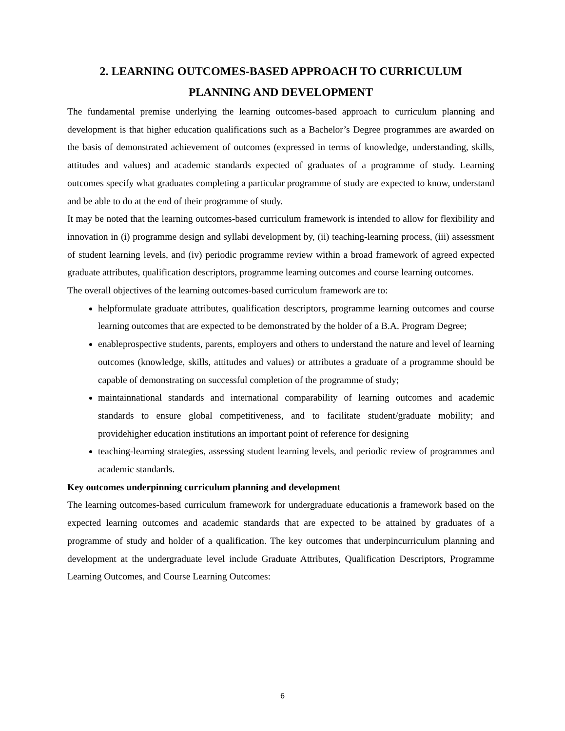2. LEARNING OUTCOMES-BASED APPROACH TO CURRICULUM
PLANNING AND DEVELOPMENT
The fundamental premise underlying the learning outcomes-based approach to curriculum planning and development is that higher education qualifications such as a Bachelor’s Degree programmes are awarded on the basis of demonstrated achievement of outcomes (expressed in terms of knowledge, understanding, skills, attitudes and values) and academic standards expected of graduates of a programme of study. Learning outcomes specify what graduates completing a particular programme of study are expected to know, understand and be able to do at the end of their programme of study.
It may be noted that the learning outcomes-based curriculum framework is intended to allow for flexibility and innovation in (i) programme design and syllabi development by, (ii) teaching-learning process, (iii) assessment of student learning levels, and (iv) periodic programme review within a broad framework of agreed expected graduate attributes, qualification descriptors, programme learning outcomes and course learning outcomes.
The overall objectives of the learning outcomes-based curriculum framework are to:
helpformulate graduate attributes, qualification descriptors, programme learning outcomes and course learning outcomes that are expected to be demonstrated by the holder of a B.A. Program Degree;
enableprospective students, parents, employers and others to understand the nature and level of learning outcomes (knowledge, skills, attitudes and values) or attributes a graduate of a programme should be capable of demonstrating on successful completion of the programme of study;
maintainnational standards and international comparability of learning outcomes and academic standards to ensure global competitiveness, and to facilitate student/graduate mobility; and providehigher education institutions an important point of reference for designing
teaching-learning strategies, assessing student learning levels, and periodic review of programmes and academic standards.
Key outcomes underpinning curriculum planning and development
The learning outcomes-based curriculum framework for undergraduate educationis a framework based on the expected learning outcomes and academic standards that are expected to be attained by graduates of a programme of study and holder of a qualification. The key outcomes that underpincurriculum planning and development at the undergraduate level include Graduate Attributes, Qualification Descriptors, Programme Learning Outcomes, and Course Learning Outcomes:
6